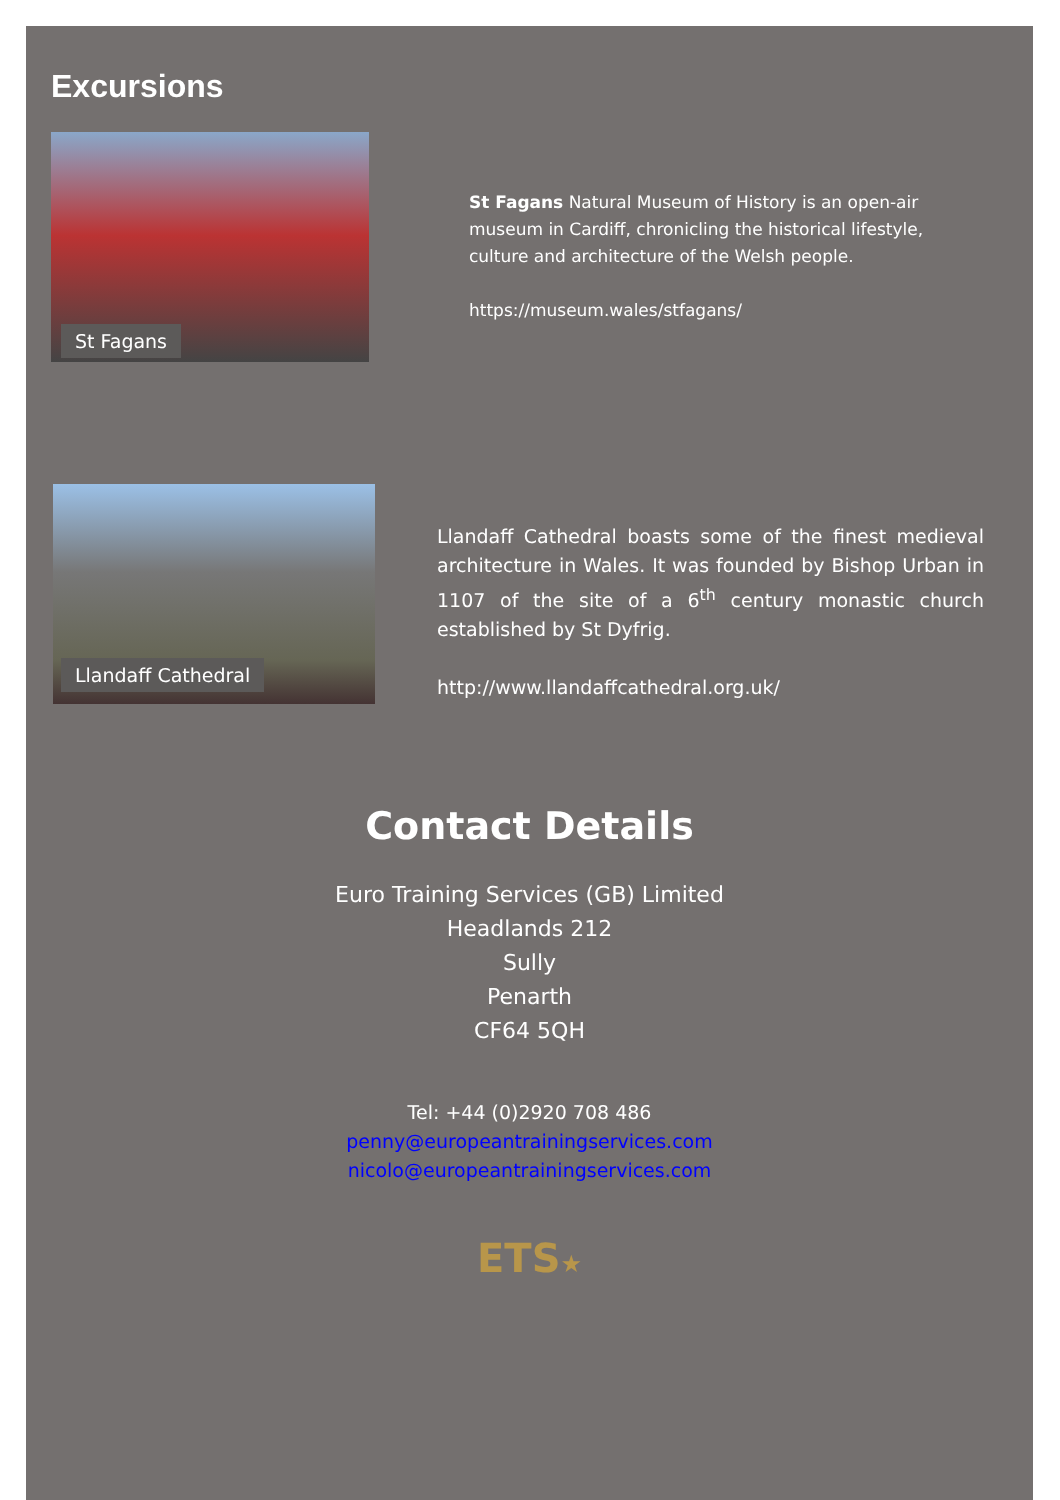Excursions
St Fagans
St Fagans Natural Museum of History is an open-air museum in Cardiff, chronicling the historical lifestyle, culture and architecture of the Welsh people.
https://museum.wales/stfagans/
Llandaff Cathedral
Llandaff Cathedral boasts some of the finest medieval architecture in Wales. It was founded by Bishop Urban in 1107 of the site of a 6<sup>th</sup> century monastic church established by St Dyfrig.
http://www.llandaffcathedral.org.uk/
Contact Details
Euro Training Services (GB) Limited
Headlands 212
Sully
Penarth
CF64 5QH
Tel: +44 (0)2920 708 486
penny@europeantrainingservices.com
nicolo@europeantrainingservices.com
ETS★